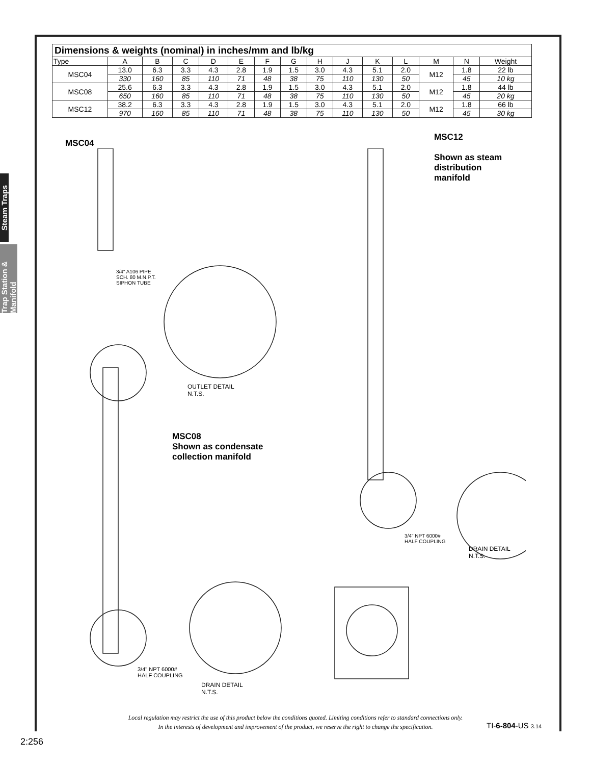Steam Traps
Trap Station & Manifold
| Dimensions & weights (nominal) in inches/mm and lb/kg | | | | | | | | | | | | | | |
| --- | --- | --- | --- | --- | --- | --- | --- | --- | --- | --- | --- | --- | --- | --- |
| Type | A | B | C | D | E | F | G | H | J | K | L | M | N | Weight |
| MSC04 | 13.0 | 6.3 | 3.3 | 4.3 | 2.8 | 1.9 | 1.5 | 3.0 | 4.3 | 5.1 | 2.0 | M12 | 1.8 | 22 lb |
| | 330 | 160 | 85 | 110 | 71 | 48 | 38 | 75 | 110 | 130 | 50 | | 45 | 10 kg |
| MSC08 | 25.6 | 6.3 | 3.3 | 4.3 | 2.8 | 1.9 | 1.5 | 3.0 | 4.3 | 5.1 | 2.0 | M12 | 1.8 | 44 lb |
| | 650 | 160 | 85 | 110 | 71 | 48 | 38 | 75 | 110 | 130 | 50 | | 45 | 20 kg |
| MSC12 | 38.2 | 6.3 | 3.3 | 4.3 | 2.8 | 1.9 | 1.5 | 3.0 | 4.3 | 5.1 | 2.0 | M12 | 1.8 | 66 lb |
| | 970 | 160 | 85 | 110 | 71 | 48 | 38 | 75 | 110 | 130 | 50 | | 45 | 30 kg |
MSC04
MSC12
Shown as steam
distribution
manifold
3/4" A106 PIPE
SCH. 80 M.N.P.T.
SIPHON TUBE
OUTLET DETAIL
N.T.S.
MSC08
Shown as condensate
collection manifold
3/4" NPT 6000#
HALF COUPLING
DRAIN DETAIL
N.T.S.
3/4" NPT 6000#
HALF COUPLING
DRAIN DETAIL
N.T.S.
Local regulation may restrict the use of this product below the conditions quoted. Limiting conditions refer to standard connections only.
In the interests of development and improvement of the product, we reserve the right to change the specification.
TI-6-804-US 3.14
2:256